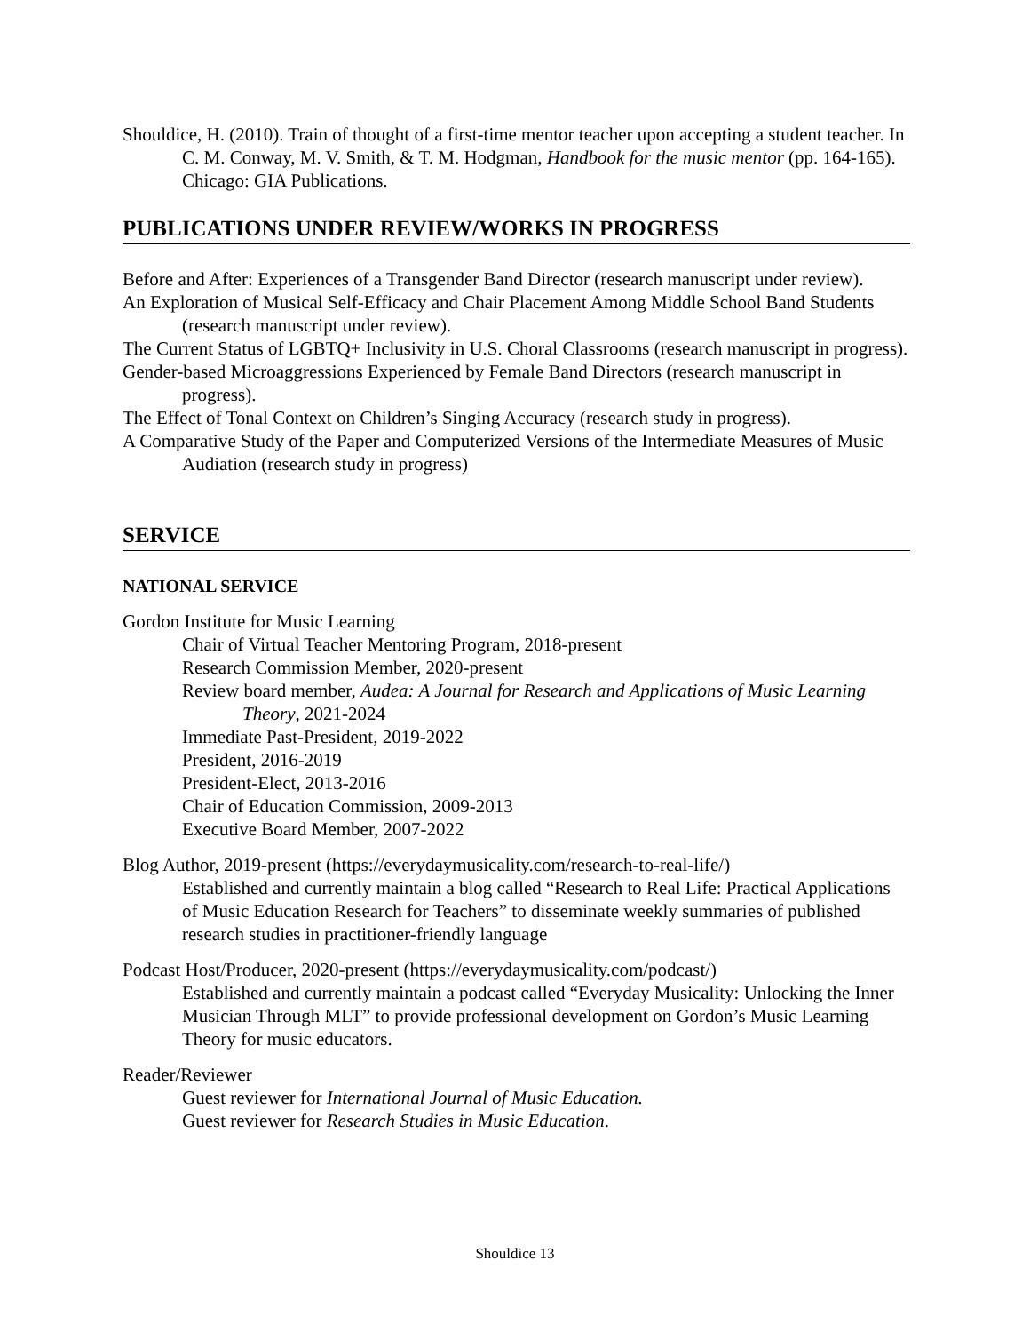Shouldice, H. (2010). Train of thought of a first-time mentor teacher upon accepting a student teacher. In C. M. Conway, M. V. Smith, & T. M. Hodgman, Handbook for the music mentor (pp. 164-165). Chicago: GIA Publications.
PUBLICATIONS UNDER REVIEW/WORKS IN PROGRESS
Before and After: Experiences of a Transgender Band Director (research manuscript under review).
An Exploration of Musical Self-Efficacy and Chair Placement Among Middle School Band Students (research manuscript under review).
The Current Status of LGBTQ+ Inclusivity in U.S. Choral Classrooms (research manuscript in progress).
Gender-based Microaggressions Experienced by Female Band Directors (research manuscript in progress).
The Effect of Tonal Context on Children’s Singing Accuracy (research study in progress).
A Comparative Study of the Paper and Computerized Versions of the Intermediate Measures of Music Audiation (research study in progress)
SERVICE
NATIONAL SERVICE
Gordon Institute for Music Learning
Chair of Virtual Teacher Mentoring Program, 2018-present
Research Commission Member, 2020-present
Review board member, Audea: A Journal for Research and Applications of Music Learning Theory, 2021-2024
Immediate Past-President, 2019-2022
President, 2016-2019
President-Elect, 2013-2016
Chair of Education Commission, 2009-2013
Executive Board Member, 2007-2022
Blog Author, 2019-present (https://everydaymusicality.com/research-to-real-life/)
Established and currently maintain a blog called “Research to Real Life: Practical Applications of Music Education Research for Teachers” to disseminate weekly summaries of published research studies in practitioner-friendly language
Podcast Host/Producer, 2020-present (https://everydaymusicality.com/podcast/)
Established and currently maintain a podcast called “Everyday Musicality: Unlocking the Inner Musician Through MLT” to provide professional development on Gordon’s Music Learning Theory for music educators.
Reader/Reviewer
Guest reviewer for International Journal of Music Education.
Guest reviewer for Research Studies in Music Education.
Shouldice 13